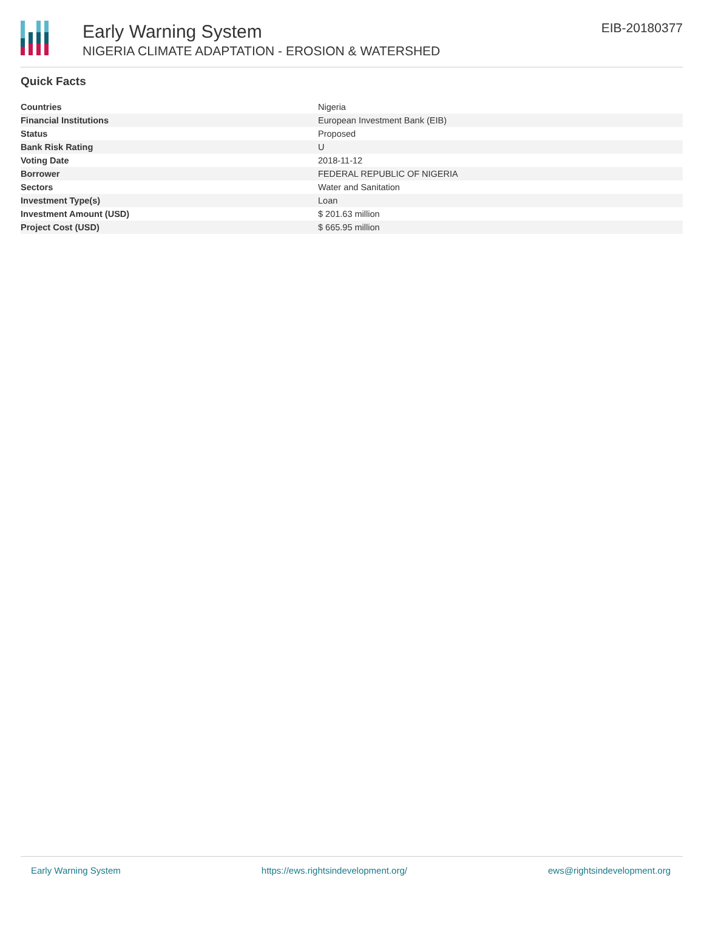Early Warning System
NIGERIA CLIMATE ADAPTATION - EROSION & WATERSHED
EIB-20180377
Quick Facts
| Countries | Nigeria |
| Financial Institutions | European Investment Bank (EIB) |
| Status | Proposed |
| Bank Risk Rating | U |
| Voting Date | 2018-11-12 |
| Borrower | FEDERAL REPUBLIC OF NIGERIA |
| Sectors | Water and Sanitation |
| Investment Type(s) | Loan |
| Investment Amount (USD) | $ 201.63 million |
| Project Cost (USD) | $ 665.95 million |
Early Warning System https://ews.rightsindevelopment.org/ ews@rightsindevelopment.org